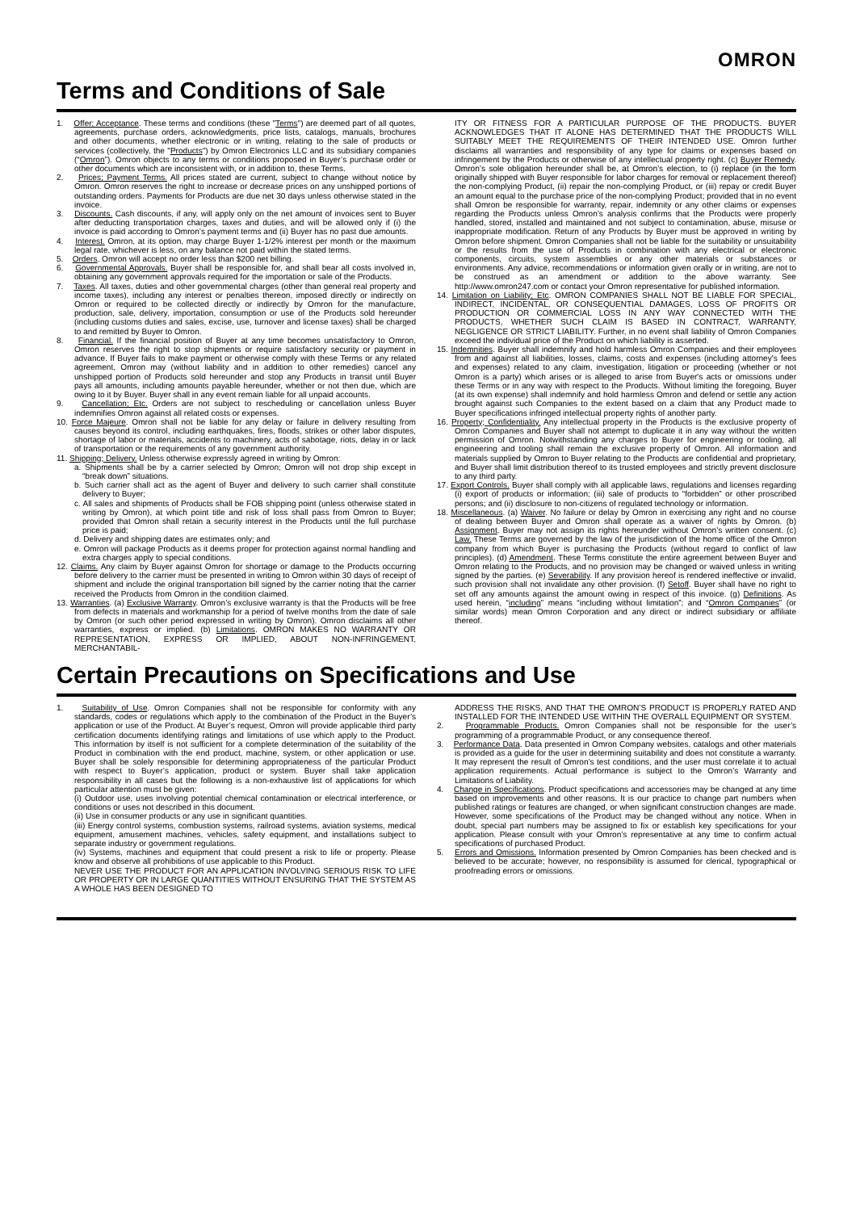OMRON
Terms and Conditions of Sale
1. Offer; Acceptance. These terms and conditions (these "Terms") are deemed part of all quotes, agreements, purchase orders, acknowledgments, price lists, catalogs, manuals, brochures and other documents, whether electronic or in writing, relating to the sale of products or services (collectively, the "Products") by Omron Electronics LLC and its subsidiary companies (“Omron”). Omron objects to any terms or conditions proposed in Buyer’s purchase order or other documents which are inconsistent with, or in addition to, these Terms.
2. Prices; Payment Terms. All prices stated are current, subject to change without notice by Omron. Omron reserves the right to increase or decrease prices on any unshipped portions of outstanding orders. Payments for Products are due net 30 days unless otherwise stated in the invoice.
3. Discounts. Cash discounts, if any, will apply only on the net amount of invoices sent to Buyer after deducting transportation charges, taxes and duties, and will be allowed only if (i) the invoice is paid according to Omron’s payment terms and (ii) Buyer has no past due amounts.
4. Interest. Omron, at its option, may charge Buyer 1-1/2% interest per month or the maximum legal rate, whichever is less, on any balance not paid within the stated terms.
5. Orders. Omron will accept no order less than $200 net billing.
6. Governmental Approvals. Buyer shall be responsible for, and shall bear all costs involved in, obtaining any government approvals required for the importation or sale of the Products.
7. Taxes. All taxes, duties and other governmental charges (other than general real property and income taxes), including any interest or penalties thereon, imposed directly or indirectly on Omron or required to be collected directly or indirectly by Omron for the manufacture, production, sale, delivery, importation, consumption or use of the Products sold hereunder (including customs duties and sales, excise, use, turnover and license taxes) shall be charged to and remitted by Buyer to Omron.
8. Financial. If the financial position of Buyer at any time becomes unsatisfactory to Omron, Omron reserves the right to stop shipments or require satisfactory security or payment in advance. If Buyer fails to make payment or otherwise comply with these Terms or any related agreement, Omron may (without liability and in addition to other remedies) cancel any unshipped portion of Products sold hereunder and stop any Products in transit until Buyer pays all amounts, including amounts payable hereunder, whether or not then due, which are owing to it by Buyer. Buyer shall in any event remain liable for all unpaid accounts.
9. Cancellation; Etc. Orders are not subject to rescheduling or cancellation unless Buyer indemnifies Omron against all related costs or expenses.
10. Force Majeure. Omron shall not be liable for any delay or failure in delivery resulting from causes beyond its control, including earthquakes, fires, floods, strikes or other labor disputes, shortage of labor or materials, accidents to machinery, acts of sabotage, riots, delay in or lack of transportation or the requirements of any government authority.
11. Shipping; Delivery. Unless otherwise expressly agreed in writing by Omron:
a. Shipments shall be by a carrier selected by Omron; Omron will not drop ship except in “break down” situations.
b. Such carrier shall act as the agent of Buyer and delivery to such carrier shall constitute delivery to Buyer;
c. All sales and shipments of Products shall be FOB shipping point (unless otherwise stated in writing by Omron), at which point title and risk of loss shall pass from Omron to Buyer; provided that Omron shall retain a security interest in the Products until the full purchase price is paid;
d. Delivery and shipping dates are estimates only; and
e. Omron will package Products as it deems proper for protection against normal handling and extra charges apply to special conditions.
12. Claims. Any claim by Buyer against Omron for shortage or damage to the Products occurring before delivery to the carrier must be presented in writing to Omron within 30 days of receipt of shipment and include the original transportation bill signed by the carrier noting that the carrier received the Products from Omron in the condition claimed.
13. Warranties. (a) Exclusive Warranty. Omron’s exclusive warranty is that the Products will be free from defects in materials and workmanship for a period of twelve months from the date of sale by Omron (or such other period expressed in writing by Omron). Omron disclaims all other warranties, express or implied. (b) Limitations. OMRON MAKES NO WARRANTY OR REPRESENTATION, EXPRESS OR IMPLIED, ABOUT NON-INFRINGEMENT, MERCHANTABIL-
ITY OR FITNESS FOR A PARTICULAR PURPOSE OF THE PRODUCTS. BUYER ACKNOWLEDGES THAT IT ALONE HAS DETERMINED THAT THE PRODUCTS WILL SUITABLY MEET THE REQUIREMENTS OF THEIR INTENDED USE. Omron further disclaims all warranties and responsibility of any type for claims or expenses based on infringement by the Products or otherwise of any intellectual property right. (c) Buyer Remedy. Omron’s sole obligation hereunder shall be, at Omron’s election, to (i) replace (in the form originally shipped with Buyer responsible for labor charges for removal or replacement thereof) the non-complying Product, (ii) repair the non-complying Product, or (iii) repay or credit Buyer an amount equal to the purchase price of the non-complying Product; provided that in no event shall Omron be responsible for warranty, repair, indemnity or any other claims or expenses regarding the Products unless Omron’s analysis confirms that the Products were properly handled, stored, installed and maintained and not subject to contamination, abuse, misuse or inappropriate modification. Return of any Products by Buyer must be approved in writing by Omron before shipment. Omron Companies shall not be liable for the suitability or unsuitability or the results from the use of Products in combination with any electrical or electronic components, circuits, system assemblies or any other materials or substances or environments. Any advice, recommendations or information given orally or in writing, are not to be construed as an amendment or addition to the above warranty. See http://www.omron247.com or contact your Omron representative for published information.
14. Limitation on Liability; Etc. OMRON COMPANIES SHALL NOT BE LIABLE FOR SPECIAL, INDIRECT, INCIDENTAL, OR CONSEQUENTIAL DAMAGES, LOSS OF PROFITS OR PRODUCTION OR COMMERCIAL LOSS IN ANY WAY CONNECTED WITH THE PRODUCTS, WHETHER SUCH CLAIM IS BASED IN CONTRACT, WARRANTY, NEGLIGENCE OR STRICT LIABILITY. Further, in no event shall liability of Omron Companies exceed the individual price of the Product on which liability is asserted.
15. Indemnities. Buyer shall indemnify and hold harmless Omron Companies and their employees from and against all liabilities, losses, claims, costs and expenses (including attorney's fees and expenses) related to any claim, investigation, litigation or proceeding (whether or not Omron is a party) which arises or is alleged to arise from Buyer's acts or omissions under these Terms or in any way with respect to the Products. Without limiting the foregoing, Buyer (at its own expense) shall indemnify and hold harmless Omron and defend or settle any action brought against such Companies to the extent based on a claim that any Product made to Buyer specifications infringed intellectual property rights of another party.
16. Property; Confidentiality. Any intellectual property in the Products is the exclusive property of Omron Companies and Buyer shall not attempt to duplicate it in any way without the written permission of Omron. Notwithstanding any charges to Buyer for engineering or tooling, all engineering and tooling shall remain the exclusive property of Omron. All information and materials supplied by Omron to Buyer relating to the Products are confidential and proprietary, and Buyer shall limit distribution thereof to its trusted employees and strictly prevent disclosure to any third party.
17. Export Controls. Buyer shall comply with all applicable laws, regulations and licenses regarding (i) export of products or information; (iii) sale of products to “forbidden” or other proscribed persons; and (ii) disclosure to non-citizens of regulated technology or information.
18. Miscellaneous. (a) Waiver. No failure or delay by Omron in exercising any right and no course of dealing between Buyer and Omron shall operate as a waiver of rights by Omron. (b) Assignment. Buyer may not assign its rights hereunder without Omron's written consent. (c) Law. These Terms are governed by the law of the jurisdiction of the home office of the Omron company from which Buyer is purchasing the Products (without regard to conflict of law principles). (d) Amendment. These Terms constitute the entire agreement between Buyer and Omron relating to the Products, and no provision may be changed or waived unless in writing signed by the parties. (e) Severability. If any provision hereof is rendered ineffective or invalid, such provision shall not invalidate any other provision. (f) Setoff. Buyer shall have no right to set off any amounts against the amount owing in respect of this invoice. (g) Definitions. As used herein, “including” means “including without limitation”; and “Omron Companies” (or similar words) mean Omron Corporation and any direct or indirect subsidiary or affiliate thereof.
Certain Precautions on Specifications and Use
1. Suitability of Use. Omron Companies shall not be responsible for conformity with any standards, codes or regulations which apply to the combination of the Product in the Buyer’s application or use of the Product. At Buyer’s request, Omron will provide applicable third party certification documents identifying ratings and limitations of use which apply to the Product. This information by itself is not sufficient for a complete determination of the suitability of the Product in combination with the end product, machine, system, or other application or use. Buyer shall be solely responsible for determining appropriateness of the particular Product with respect to Buyer’s application, product or system. Buyer shall take application responsibility in all cases but the following is a non-exhaustive list of applications for which particular attention must be given:
(i) Outdoor use, uses involving potential chemical contamination or electrical interference, or conditions or uses not described in this document.
(ii) Use in consumer products or any use in significant quantities.
(iii) Energy control systems, combustion systems, railroad systems, aviation systems, medical equipment, amusement machines, vehicles, safety equipment, and installations subject to separate industry or government regulations.
(iv) Systems, machines and equipment that could present a risk to life or property. Please know and observe all prohibitions of use applicable to this Product.
NEVER USE THE PRODUCT FOR AN APPLICATION INVOLVING SERIOUS RISK TO LIFE OR PROPERTY OR IN LARGE QUANTITIES WITHOUT ENSURING THAT THE SYSTEM AS A WHOLE HAS BEEN DESIGNED TO
ADDRESS THE RISKS, AND THAT THE OMRON’S PRODUCT IS PROPERLY RATED AND INSTALLED FOR THE INTENDED USE WITHIN THE OVERALL EQUIPMENT OR SYSTEM.
2. Programmable Products. Omron Companies shall not be responsible for the user’s programming of a programmable Product, or any consequence thereof.
3. Performance Data. Data presented in Omron Company websites, catalogs and other materials is provided as a guide for the user in determining suitability and does not constitute a warranty. It may represent the result of Omron’s test conditions, and the user must correlate it to actual application requirements. Actual performance is subject to the Omron’s Warranty and Limitations of Liability.
4. Change in Specifications. Product specifications and accessories may be changed at any time based on improvements and other reasons. It is our practice to change part numbers when published ratings or features are changed, or when significant construction changes are made. However, some specifications of the Product may be changed without any notice. When in doubt, special part numbers may be assigned to fix or establish key specifications for your application. Please consult with your Omron’s representative at any time to confirm actual specifications of purchased Product.
5. Errors and Omissions. Information presented by Omron Companies has been checked and is believed to be accurate; however, no responsibility is assumed for clerical, typographical or proofreading errors or omissions.